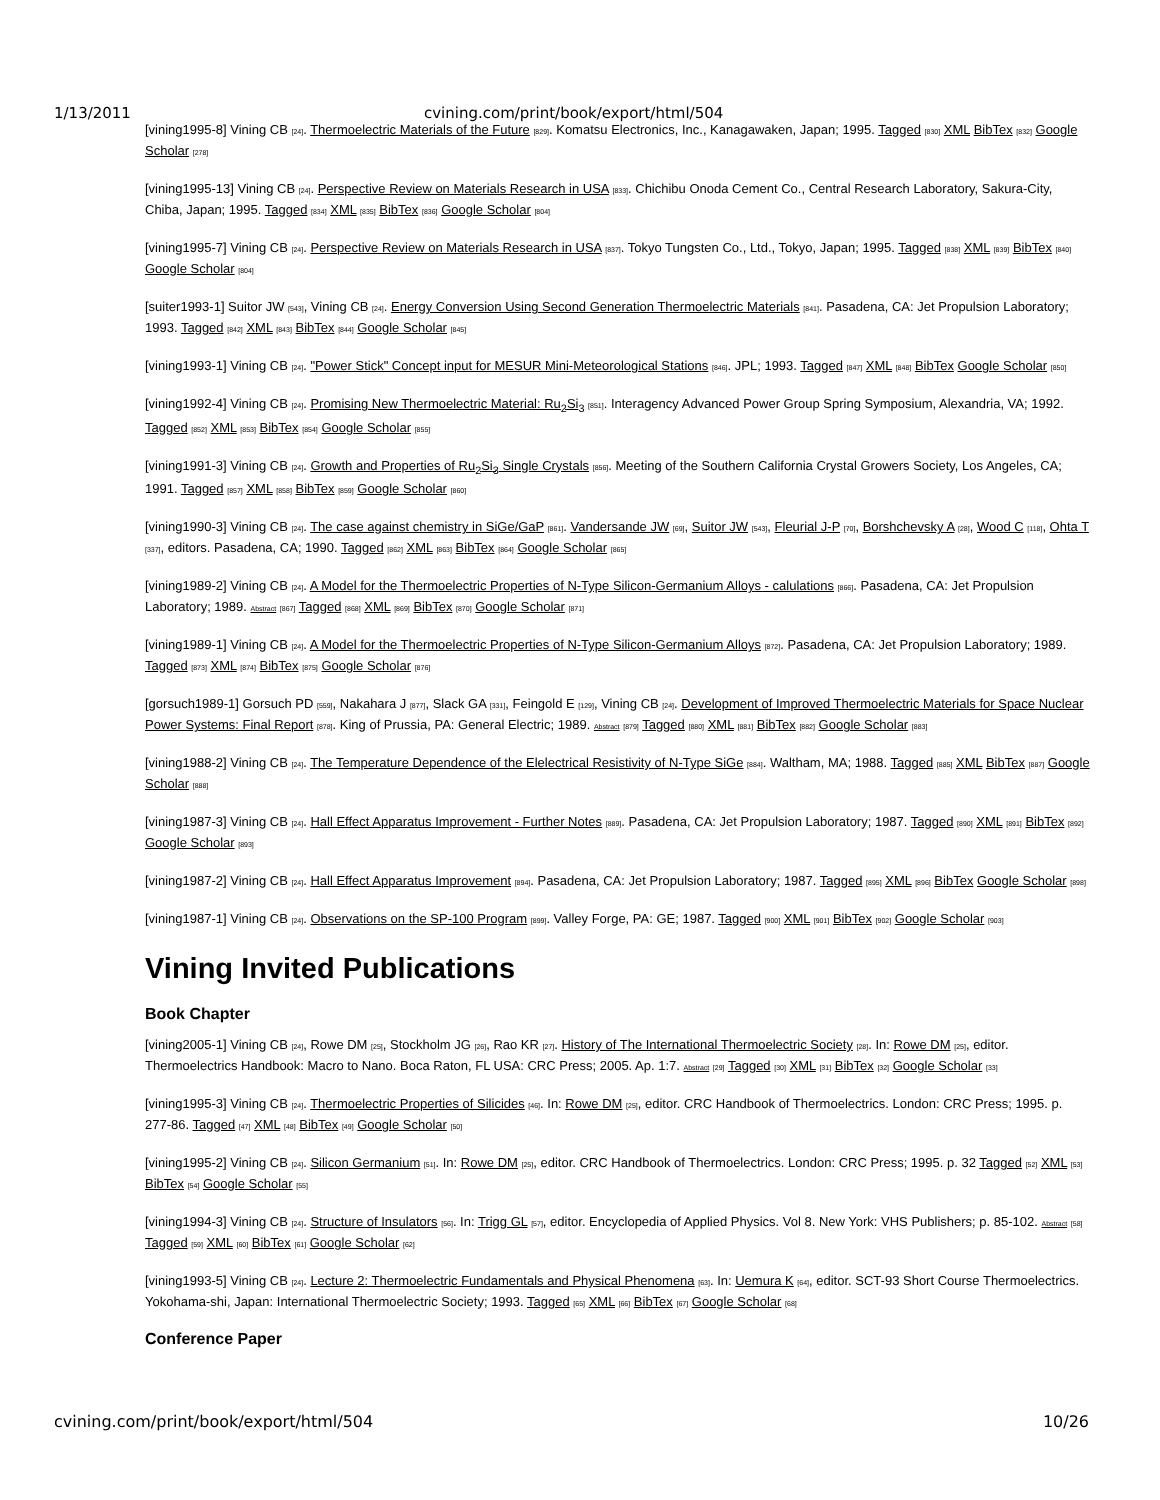1/13/2011 cvining.com/print/book/export/html/504
[vining1995-8] Vining CB [24]. Thermoelectric Materials of the Future [829]. Komatsu Electronics, Inc., Kanagawaken, Japan; 1995. Tagged [830] XML BibTex [832] Google Scholar [278]
[vining1995-13] Vining CB [24]. Perspective Review on Materials Research in USA [833]. Chichibu Onoda Cement Co., Central Research Laboratory, Sakura-City, Chiba, Japan; 1995. Tagged [834] XML [835] BibTex [836] Google Scholar [804]
[vining1995-7] Vining CB [24]. Perspective Review on Materials Research in USA [837]. Tokyo Tungsten Co., Ltd., Tokyo, Japan; 1995. Tagged [838] XML [839] BibTex [840] Google Scholar [804]
[suiter1993-1] Suitor JW [543], Vining CB [24]. Energy Conversion Using Second Generation Thermoelectric Materials [841]. Pasadena, CA: Jet Propulsion Laboratory; 1993. Tagged [842] XML [843] BibTex [844] Google Scholar [845]
[vining1993-1] Vining CB [24]. "Power Stick" Concept input for MESUR Mini-Meteorological Stations [846]. JPL; 1993. Tagged [847] XML [848] BibTex Google Scholar [850]
[vining1992-4] Vining CB [24]. Promising New Thermoelectric Material: Ru<sub>2</sub>Si<sub>3</sub> [851]. Interagency Advanced Power Group Spring Symposium, Alexandria, VA; 1992. Tagged [852] XML [853] BibTex [854] Google Scholar [855]
[vining1991-3] Vining CB [24]. Growth and Properties of Ru<sub>2</sub>Si<sub>3</sub> Single Crystals [856]. Meeting of the Southern California Crystal Growers Society, Los Angeles, CA; 1991. Tagged [857] XML [858] BibTex [859] Google Scholar [860]
[vining1990-3] Vining CB [24]. The case against chemistry in SiGe/GaP [861]. Vandersande JW [69], Suitor JW [543], Fleurial J-P [70], Borshchevsky A [28], Wood C [118], Ohta T [337], editors. Pasadena, CA; 1990. Tagged [862] XML [863] BibTex [864] Google Scholar [865]
[vining1989-2] Vining CB [24]. A Model for the Thermoelectric Properties of N-Type Silicon-Germanium Alloys - calulations [866]. Pasadena, CA: Jet Propulsion Laboratory; 1989. Abstract [867] Tagged [868] XML [869] BibTex [870] Google Scholar [871]
[vining1989-1] Vining CB [24]. A Model for the Thermoelectric Properties of N-Type Silicon-Germanium Alloys [872]. Pasadena, CA: Jet Propulsion Laboratory; 1989. Tagged [873] XML [874] BibTex [875] Google Scholar [876]
[gorsuch1989-1] Gorsuch PD [559], Nakahara J [877], Slack GA [331], Feingold E [129], Vining CB [24]. Development of Improved Thermoelectric Materials for Space Nuclear Power Systems: Final Report [878]. King of Prussia, PA: General Electric; 1989. Abstract [879] Tagged [880] XML [881] BibTex [882] Google Scholar [883]
[vining1988-2] Vining CB [24]. The Temperature Dependence of the Elelectrical Resistivity of N-Type SiGe [884]. Waltham, MA; 1988. Tagged [885] XML BibTex [887] Google Scholar [888]
[vining1987-3] Vining CB [24]. Hall Effect Apparatus Improvement - Further Notes [889]. Pasadena, CA: Jet Propulsion Laboratory; 1987. Tagged [890] XML [891] BibTex [892] Google Scholar [893]
[vining1987-2] Vining CB [24]. Hall Effect Apparatus Improvement [894]. Pasadena, CA: Jet Propulsion Laboratory; 1987. Tagged [895] XML [896] BibTex Google Scholar [898]
[vining1987-1] Vining CB [24]. Observations on the SP-100 Program [899]. Valley Forge, PA: GE; 1987. Tagged [900] XML [901] BibTex [902] Google Scholar [903]
Vining Invited Publications
Book Chapter
[vining2005-1] Vining CB [24], Rowe DM [25], Stockholm JG [26], Rao KR [27]. History of The International Thermoelectric Society [28]. In: Rowe DM [25], editor. Thermoelectrics Handbook: Macro to Nano. Boca Raton, FL USA: CRC Press; 2005. Ap. 1:7. Abstract [29] Tagged [30] XML [31] BibTex [32] Google Scholar [33]
[vining1995-3] Vining CB [24]. Thermoelectric Properties of Silicides [46]. In: Rowe DM [25], editor. CRC Handbook of Thermoelectrics. London: CRC Press; 1995. p. 277-86. Tagged [47] XML [48] BibTex [49] Google Scholar [50]
[vining1995-2] Vining CB [24]. Silicon Germanium [51]. In: Rowe DM [25], editor. CRC Handbook of Thermoelectrics. London: CRC Press; 1995. p. 32 Tagged [52] XML [53] BibTex [54] Google Scholar [55]
[vining1994-3] Vining CB [24]. Structure of Insulators [56]. In: Trigg GL [57], editor. Encyclopedia of Applied Physics. Vol 8. New York: VHS Publishers; p. 85-102. Abstract [58] Tagged [59] XML [60] BibTex [61] Google Scholar [62]
[vining1993-5] Vining CB [24]. Lecture 2: Thermoelectric Fundamentals and Physical Phenomena [63]. In: Uemura K [64], editor. SCT-93 Short Course Thermoelectrics. Yokohama-shi, Japan: International Thermoelectric Society; 1993. Tagged [65] XML [66] BibTex [67] Google Scholar [68]
Conference Paper
cvining.com/print/book/export/html/504 10/26